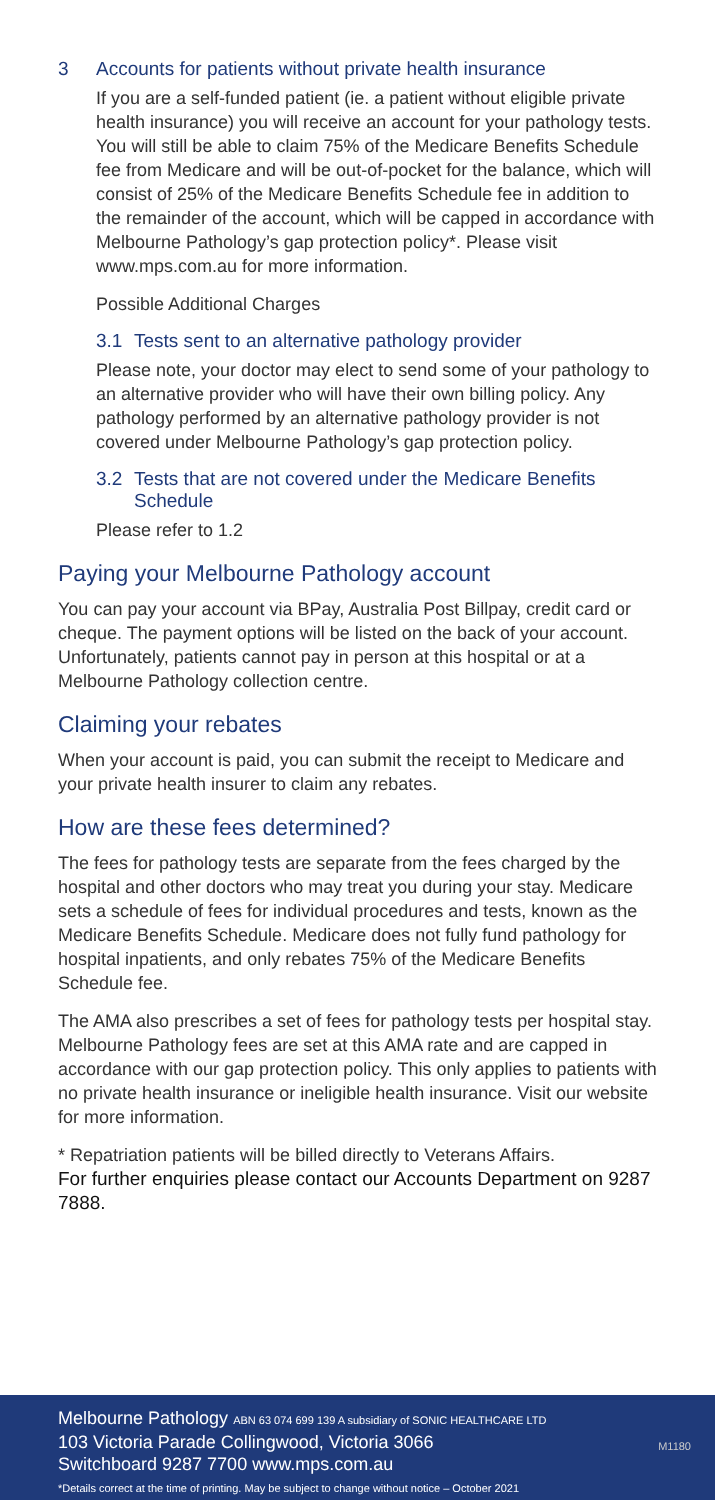3 Accounts for patients without private health insurance
If you are a self-funded patient (ie. a patient without eligible private health insurance) you will receive an account for your pathology tests. You will still be able to claim 75% of the Medicare Benefits Schedule fee from Medicare and will be out-of-pocket for the balance, which will consist of 25% of the Medicare Benefits Schedule fee in addition to the remainder of the account, which will be capped in accordance with Melbourne Pathology’s gap protection policy*. Please visit www.mps.com.au for more information.
Possible Additional Charges
3.1 Tests sent to an alternative pathology provider
Please note, your doctor may elect to send some of your pathology to an alternative provider who will have their own billing policy. Any pathology performed by an alternative pathology provider is not covered under Melbourne Pathology’s gap protection policy.
3.2 Tests that are not covered under the Medicare Benefits Schedule
Please refer to 1.2
Paying your Melbourne Pathology account
You can pay your account via BPay, Australia Post Billpay, credit card or cheque. The payment options will be listed on the back of your account. Unfortunately, patients cannot pay in person at this hospital or at a Melbourne Pathology collection centre.
Claiming your rebates
When your account is paid, you can submit the receipt to Medicare and your private health insurer to claim any rebates.
How are these fees determined?
The fees for pathology tests are separate from the fees charged by the hospital and other doctors who may treat you during your stay. Medicare sets a schedule of fees for individual procedures and tests, known as the Medicare Benefits Schedule. Medicare does not fully fund pathology for hospital inpatients, and only rebates 75% of the Medicare Benefits Schedule fee.
The AMA also prescribes a set of fees for pathology tests per hospital stay. Melbourne Pathology fees are set at this AMA rate and are capped in accordance with our gap protection policy. This only applies to patients with no private health insurance or ineligible health insurance. Visit our website for more information.
* Repatriation patients will be billed directly to Veterans Affairs.
For further enquiries please contact our Accounts Department on 9287 7888.
Melbourne Pathology ABN 63 074 699 139 A subsidiary of SONIC HEALTHCARE LTD
103 Victoria Parade Collingwood, Victoria 3066
Switchboard 9287 7700 www.mps.com.au
*Details correct at the time of printing. May be subject to change without notice – October 2021
M1180